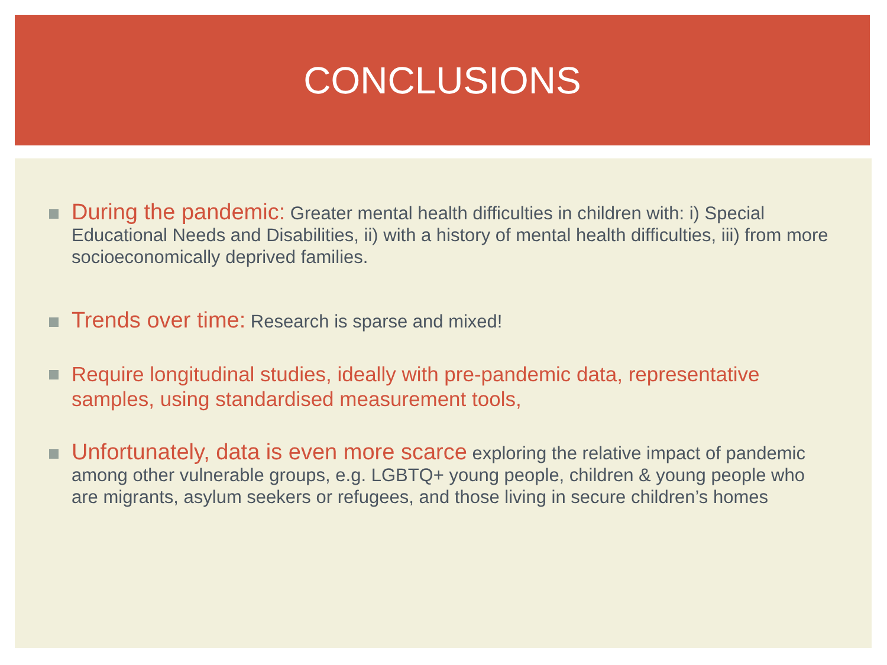CONCLUSIONS
During the pandemic: Greater mental health difficulties in children with: i) Special Educational Needs and Disabilities, ii) with a history of mental health difficulties, iii) from more socioeconomically deprived families.
Trends over time: Research is sparse and mixed!
Require longitudinal studies, ideally with pre-pandemic data, representative samples, using standardised measurement tools,
Unfortunately, data is even more scarce exploring the relative impact of pandemic among other vulnerable groups, e.g. LGBTQ+ young people, children & young people who are migrants, asylum seekers or refugees, and those living in secure children’s homes